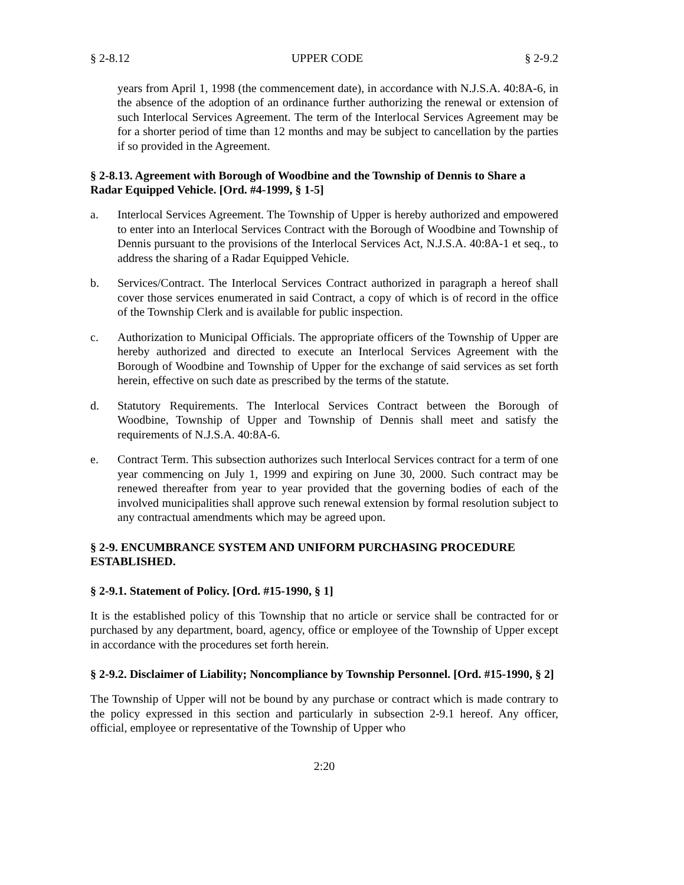§ 2-8.12 UPPER CODE § 2-9.2
years from April 1, 1998 (the commencement date), in accordance with N.J.S.A. 40:8A-6, in the absence of the adoption of an ordinance further authorizing the renewal or extension of such Interlocal Services Agreement. The term of the Interlocal Services Agreement may be for a shorter period of time than 12 months and may be subject to cancellation by the parties if so provided in the Agreement.
§ 2-8.13. Agreement with Borough of Woodbine and the Township of Dennis to Share a Radar Equipped Vehicle. [Ord. #4-1999, § 1-5]
a. Interlocal Services Agreement. The Township of Upper is hereby authorized and empowered to enter into an Interlocal Services Contract with the Borough of Woodbine and Township of Dennis pursuant to the provisions of the Interlocal Services Act, N.J.S.A. 40:8A-1 et seq., to address the sharing of a Radar Equipped Vehicle.
b. Services/Contract. The Interlocal Services Contract authorized in paragraph a hereof shall cover those services enumerated in said Contract, a copy of which is of record in the office of the Township Clerk and is available for public inspection.
c. Authorization to Municipal Officials. The appropriate officers of the Township of Upper are hereby authorized and directed to execute an Interlocal Services Agreement with the Borough of Woodbine and Township of Upper for the exchange of said services as set forth herein, effective on such date as prescribed by the terms of the statute.
d. Statutory Requirements. The Interlocal Services Contract between the Borough of Woodbine, Township of Upper and Township of Dennis shall meet and satisfy the requirements of N.J.S.A. 40:8A-6.
e. Contract Term. This subsection authorizes such Interlocal Services contract for a term of one year commencing on July 1, 1999 and expiring on June 30, 2000. Such contract may be renewed thereafter from year to year provided that the governing bodies of each of the involved municipalities shall approve such renewal extension by formal resolution subject to any contractual amendments which may be agreed upon.
§ 2-9. ENCUMBRANCE SYSTEM AND UNIFORM PURCHASING PROCEDURE ESTABLISHED.
§ 2-9.1. Statement of Policy. [Ord. #15-1990, § 1]
It is the established policy of this Township that no article or service shall be contracted for or purchased by any department, board, agency, office or employee of the Township of Upper except in accordance with the procedures set forth herein.
§ 2-9.2. Disclaimer of Liability; Noncompliance by Township Personnel. [Ord. #15-1990, § 2]
The Township of Upper will not be bound by any purchase or contract which is made contrary to the policy expressed in this section and particularly in subsection 2-9.1 hereof. Any officer, official, employee or representative of the Township of Upper who
2:20